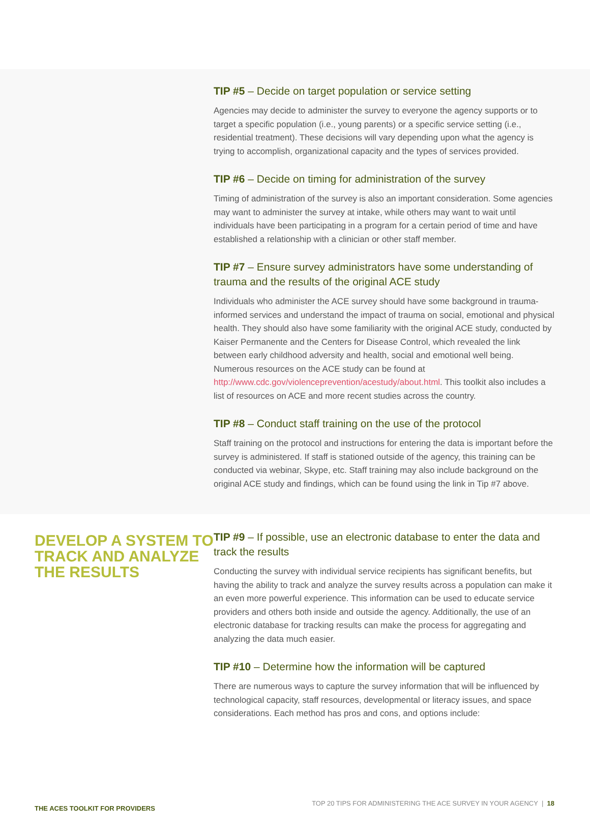TIP #5 – Decide on target population or service setting
Agencies may decide to administer the survey to everyone the agency supports or to target a specific population (i.e., young parents) or a specific service setting (i.e., residential treatment). These decisions will vary depending upon what the agency is trying to accomplish, organizational capacity and the types of services provided.
TIP #6 – Decide on timing for administration of the survey
Timing of administration of the survey is also an important consideration. Some agencies may want to administer the survey at intake, while others may want to wait until individuals have been participating in a program for a certain period of time and have established a relationship with a clinician or other staff member.
TIP #7 – Ensure survey administrators have some understanding of trauma and the results of the original ACE study
Individuals who administer the ACE survey should have some background in trauma-informed services and understand the impact of trauma on social, emotional and physical health. They should also have some familiarity with the original ACE study, conducted by Kaiser Permanente and the Centers for Disease Control, which revealed the link between early childhood adversity and health, social and emotional well being. Numerous resources on the ACE study can be found at http://www.cdc.gov/violenceprevention/acestudy/about.html. This toolkit also includes a list of resources on ACE and more recent studies across the country.
TIP #8 – Conduct staff training on the use of the protocol
Staff training on the protocol and instructions for entering the data is important before the survey is administered. If staff is stationed outside of the agency, this training can be conducted via webinar, Skype, etc. Staff training may also include background on the original ACE study and findings, which can be found using the link in Tip #7 above.
DEVELOP A SYSTEM TO TRACK AND ANALYZE THE RESULTS
TIP #9 – If possible, use an electronic database to enter the data and track the results
Conducting the survey with individual service recipients has significant benefits, but having the ability to track and analyze the survey results across a population can make it an even more powerful experience. This information can be used to educate service providers and others both inside and outside the agency. Additionally, the use of an electronic database for tracking results can make the process for aggregating and analyzing the data much easier.
TIP #10 – Determine how the information will be captured
There are numerous ways to capture the survey information that will be influenced by technological capacity, staff resources, developmental or literacy issues, and space considerations. Each method has pros and cons, and options include:
THE ACES TOOLKIT FOR PROVIDERS TOP 20 TIPS FOR ADMINISTERING THE ACE SURVEY IN YOUR AGENCY | 18